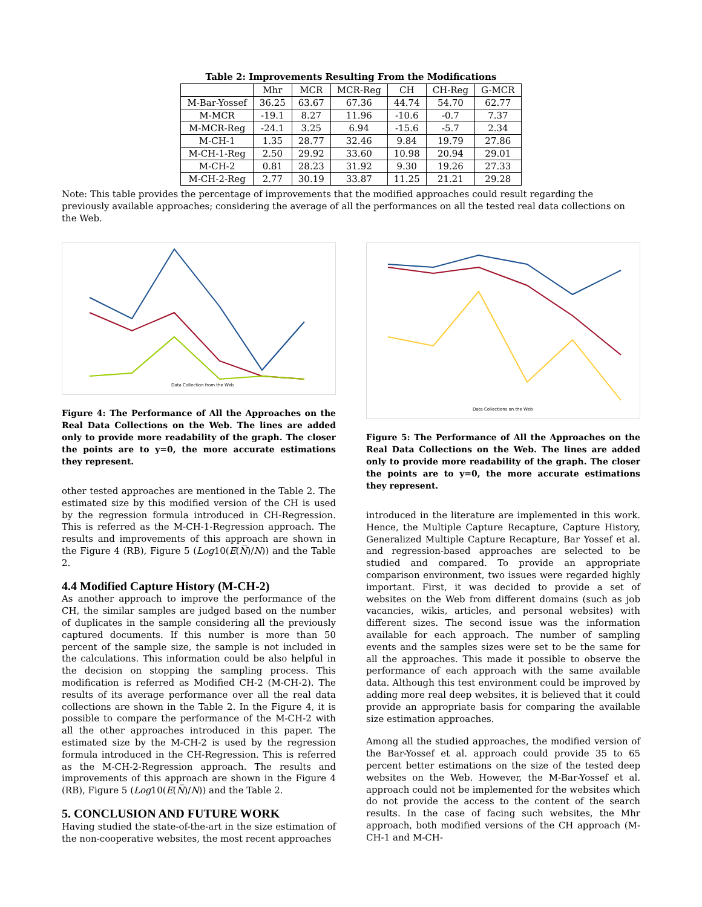Table 2: Improvements Resulting From the Modifications
| | Mhr | MCR | MCR-Reg | CH | CH-Reg | G-MCR |
| --- | --- | --- | --- | --- | --- | --- |
| M-Bar-Yossef | 36.25 | 63.67 | 67.36 | 44.74 | 54.70 | 62.77 |
| M-MCR | -19.1 | 8.27 | 11.96 | -10.6 | -0.7 | 7.37 |
| M-MCR-Reg | -24.1 | 3.25 | 6.94 | -15.6 | -5.7 | 2.34 |
| M-CH-1 | 1.35 | 28.77 | 32.46 | 9.84 | 19.79 | 27.86 |
| M-CH-1-Reg | 2.50 | 29.92 | 33.60 | 10.98 | 20.94 | 29.01 |
| M-CH-2 | 0.81 | 28.23 | 31.92 | 9.30 | 19.26 | 27.33 |
| M-CH-2-Reg | 2.77 | 30.19 | 33.87 | 11.25 | 21.21 | 29.28 |
Note: This table provides the percentage of improvements that the modified approaches could result regarding the previously available approaches; considering the average of all the performances on all the tested real data collections on the Web.
Data Collection from the Web
Figure 4: The Performance of All the Approaches on the Real Data Collections on the Web. The lines are added only to provide more readability of the graph. The closer the points are to y=0, the more accurate estimations they represent.
other tested approaches are mentioned in the Table 2. The estimated size by this modified version of the CH is used by the regression formula introduced in CH-Regression. This is referred as the M-CH-1-Regression approach. The results and improvements of this approach are shown in the Figure 4 (RB), Figure 5 (Log10(E(N̅)/N)) and the Table 2.
4.4 Modified Capture History (M-CH-2)
As another approach to improve the performance of the CH, the similar samples are judged based on the number of duplicates in the sample considering all the previously captured documents. If this number is more than 50 percent of the sample size, the sample is not included in the calculations. This information could be also helpful in the decision on stopping the sampling process. This modification is referred as Modified CH-2 (M-CH-2). The results of its average performance over all the real data collections are shown in the Table 2. In the Figure 4, it is possible to compare the performance of the M-CH-2 with all the other approaches introduced in this paper. The estimated size by the M-CH-2 is used by the regression formula introduced in the CH-Regression. This is referred as the M-CH-2-Regression approach. The results and improvements of this approach are shown in the Figure 4 (RB), Figure 5 (Log10(E(N̅)/N)) and the Table 2.
5. CONCLUSION AND FUTURE WORK
Having studied the state-of-the-art in the size estimation of the non-cooperative websites, the most recent approaches
Data Collections on the Web
Figure 5: The Performance of All the Approaches on the Real Data Collections on the Web. The lines are added only to provide more readability of the graph. The closer the points are to y=0, the more accurate estimations they represent.
introduced in the literature are implemented in this work. Hence, the Multiple Capture Recapture, Capture History, Generalized Multiple Capture Recapture, Bar Yossef et al. and regression-based approaches are selected to be studied and compared. To provide an appropriate comparison environment, two issues were regarded highly important. First, it was decided to provide a set of websites on the Web from different domains (such as job vacancies, wikis, articles, and personal websites) with different sizes. The second issue was the information available for each approach. The number of sampling events and the samples sizes were set to be the same for all the approaches. This made it possible to observe the performance of each approach with the same available data. Although this test environment could be improved by adding more real deep websites, it is believed that it could provide an appropriate basis for comparing the available size estimation approaches.
Among all the studied approaches, the modified version of the Bar-Yossef et al. approach could provide 35 to 65 percent better estimations on the size of the tested deep websites on the Web. However, the M-Bar-Yossef et al. approach could not be implemented for the websites which do not provide the access to the content of the search results. In the case of facing such websites, the Mhr approach, both modified versions of the CH approach (M-CH-1 and M-CH-